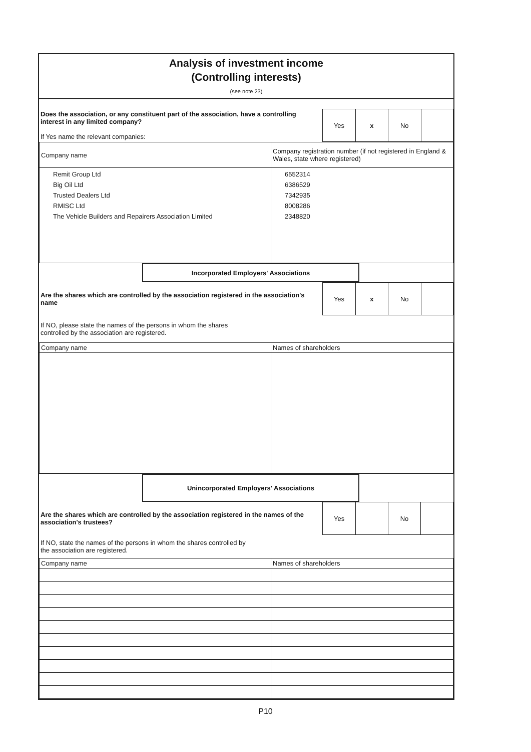Analysis of investment income
(Controlling interests)
(see note 23)
| Does the association, or any constituent part of the association, have a controlling interest in any limited company? If Yes name the relevant companies: | / Yes / x / No / / |
| Company name | Company registration number (if not registered in England & Wales, state where registered) |
| --- | --- |
| Remit Group Ltd Big Oil Ltd Trusted Dealers Ltd RMISC Ltd The Vehicle Builders and Repairers Association Limited | 6552314 6386529 7342935 8008286 2348820 |
| | Incorporated Employers' Associations | |
| Are the shares which are controlled by the association registered in the association's name | / Yes / x / No / / |
| If NO, please state the names of the persons in whom the shares controlled by the association are registered. | |
| Company name | Names of shareholders |
| --- | --- |
| | Unincorporated Employers' Associations | |
| Are the shares which are controlled by the association registered in the names of the association's trustees? | / Yes / / No / / |
| If NO, state the names of the persons in whom the shares controlled by the association are registered. | |
| Company name | Names of shareholders |
| --- | --- |
P10